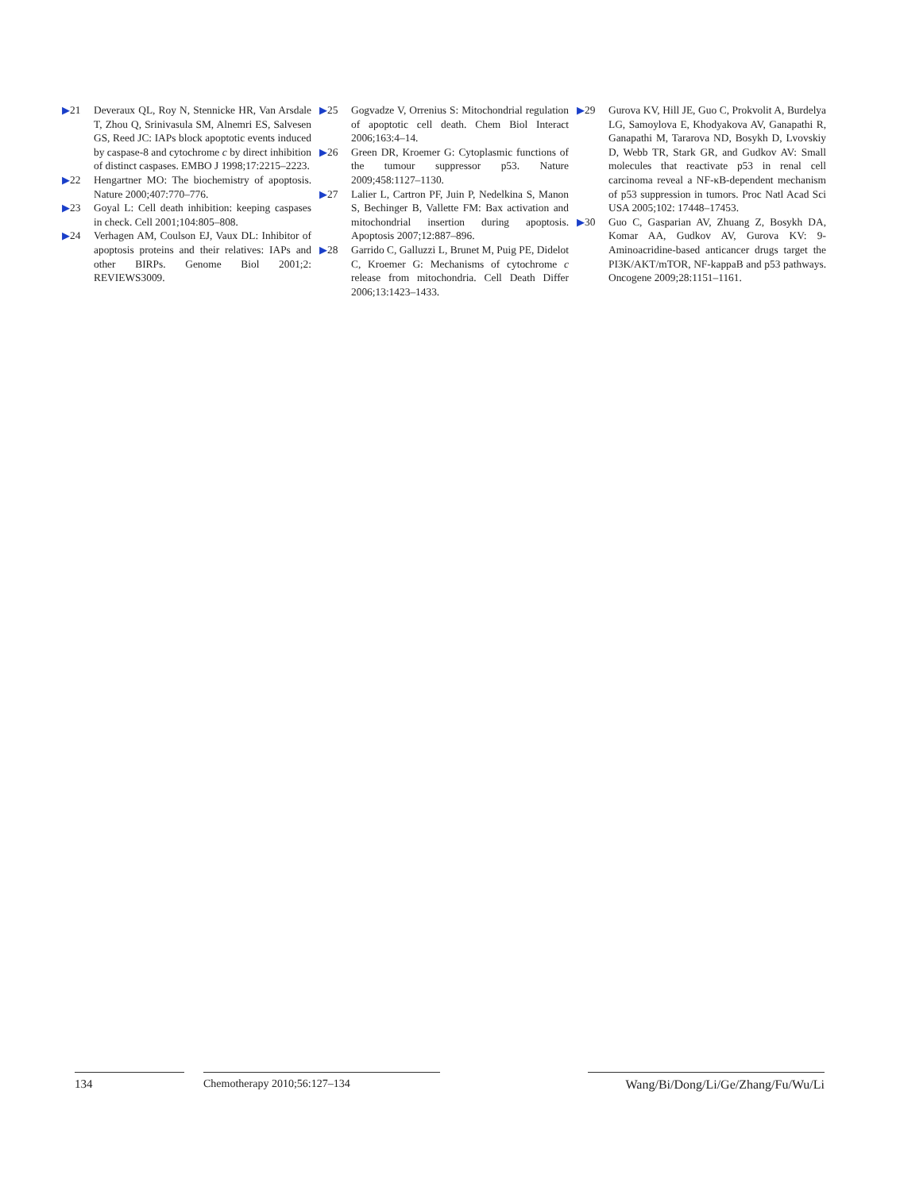▶21 Deveraux QL, Roy N, Stennicke HR, Van Arsdale T, Zhou Q, Srinivasula SM, Alnemri ES, Salvesen GS, Reed JC: IAPs block apoptotic events induced by caspase-8 and cytochrome c by direct inhibition of distinct caspases. EMBO J 1998;17:2215–2223.
▶22 Hengartner MO: The biochemistry of apoptosis. Nature 2000;407:770–776.
▶23 Goyal L: Cell death inhibition: keeping caspases in check. Cell 2001;104:805–808.
▶24 Verhagen AM, Coulson EJ, Vaux DL: Inhibitor of apoptosis proteins and their relatives: IAPs and other BIRPs. Genome Biol 2001;2: REVIEWS3009.
▶25 Gogvadze V, Orrenius S: Mitochondrial regulation of apoptotic cell death. Chem Biol Interact 2006;163:4–14.
▶26 Green DR, Kroemer G: Cytoplasmic functions of the tumour suppressor p53. Nature 2009;458:1127–1130.
▶27 Lalier L, Cartron PF, Juin P, Nedelkina S, Manon S, Bechinger B, Vallette FM: Bax activation and mitochondrial insertion during apoptosis. Apoptosis 2007;12:887–896.
▶28 Garrido C, Galluzzi L, Brunet M, Puig PE, Didelot C, Kroemer G: Mechanisms of cytochrome c release from mitochondria. Cell Death Differ 2006;13:1423–1433.
▶29 Gurova KV, Hill JE, Guo C, Prokvolit A, Burdelya LG, Samoylova E, Khodyakova AV, Ganapathi R, Ganapathi M, Tararova ND, Bosykh D, Lvovskiy D, Webb TR, Stark GR, and Gudkov AV: Small molecules that reactivate p53 in renal cell carcinoma reveal a NF-κB-dependent mechanism of p53 suppression in tumors. Proc Natl Acad Sci USA 2005;102: 17448–17453.
▶30 Guo C, Gasparian AV, Zhuang Z, Bosykh DA, Komar AA, Gudkov AV, Gurova KV: 9-Aminoacridine-based anticancer drugs target the PI3K/AKT/mTOR, NF-kappaB and p53 pathways. Oncogene 2009;28:1151–1161.
134 Chemotherapy 2010;56:127–134 Wang/Bi/Dong/Li/Ge/Zhang/Fu/Wu/Li